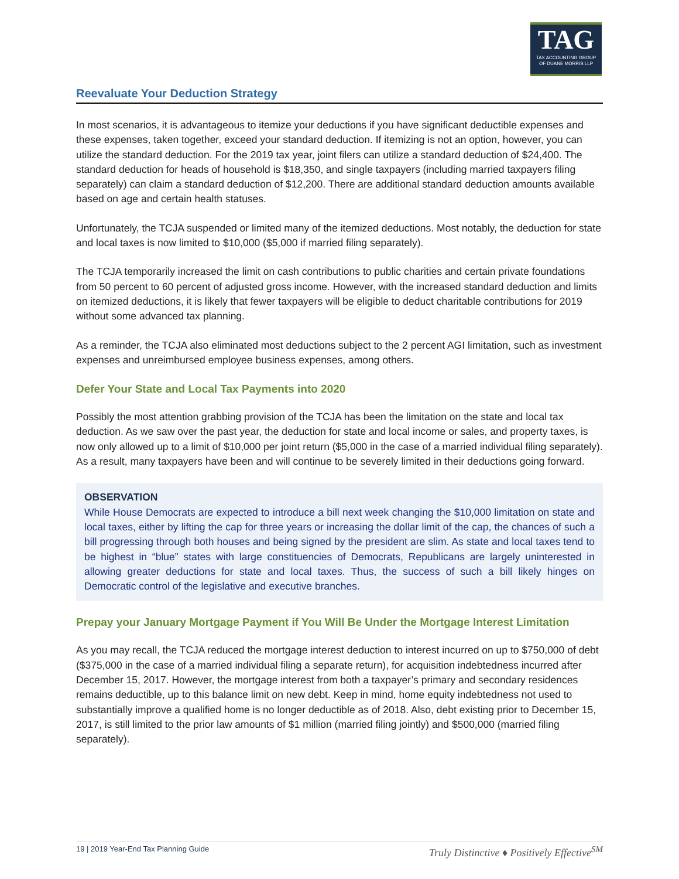TAG
TAX ACCOUNTING GROUP
OF DUANE MORRIS LLP
Reevaluate Your Deduction Strategy
In most scenarios, it is advantageous to itemize your deductions if you have significant deductible expenses and these expenses, taken together, exceed your standard deduction. If itemizing is not an option, however, you can utilize the standard deduction. For the 2019 tax year, joint filers can utilize a standard deduction of $24,400. The standard deduction for heads of household is $18,350, and single taxpayers (including married taxpayers filing separately) can claim a standard deduction of $12,200. There are additional standard deduction amounts available based on age and certain health statuses.
Unfortunately, the TCJA suspended or limited many of the itemized deductions. Most notably, the deduction for state and local taxes is now limited to $10,000 ($5,000 if married filing separately).
The TCJA temporarily increased the limit on cash contributions to public charities and certain private foundations from 50 percent to 60 percent of adjusted gross income. However, with the increased standard deduction and limits on itemized deductions, it is likely that fewer taxpayers will be eligible to deduct charitable contributions for 2019 without some advanced tax planning.
As a reminder, the TCJA also eliminated most deductions subject to the 2 percent AGI limitation, such as investment expenses and unreimbursed employee business expenses, among others.
Defer Your State and Local Tax Payments into 2020
Possibly the most attention grabbing provision of the TCJA has been the limitation on the state and local tax deduction. As we saw over the past year, the deduction for state and local income or sales, and property taxes, is now only allowed up to a limit of $10,000 per joint return ($5,000 in the case of a married individual filing separately). As a result, many taxpayers have been and will continue to be severely limited in their deductions going forward.
OBSERVATION
While House Democrats are expected to introduce a bill next week changing the $10,000 limitation on state and local taxes, either by lifting the cap for three years or increasing the dollar limit of the cap, the chances of such a bill progressing through both houses and being signed by the president are slim. As state and local taxes tend to be highest in “blue” states with large constituencies of Democrats, Republicans are largely uninterested in allowing greater deductions for state and local taxes. Thus, the success of such a bill likely hinges on Democratic control of the legislative and executive branches.
Prepay your January Mortgage Payment if You Will Be Under the Mortgage Interest Limitation
As you may recall, the TCJA reduced the mortgage interest deduction to interest incurred on up to $750,000 of debt ($375,000 in the case of a married individual filing a separate return), for acquisition indebtedness incurred after December 15, 2017. However, the mortgage interest from both a taxpayer’s primary and secondary residences remains deductible, up to this balance limit on new debt. Keep in mind, home equity indebtedness not used to substantially improve a qualified home is no longer deductible as of 2018. Also, debt existing prior to December 15, 2017, is still limited to the prior law amounts of $1 million (married filing jointly) and $500,000 (married filing separately).
19 | 2019 Year-End Tax Planning Guide Truly Distinctive ♦ Positively Effective<sup>SM</sup>